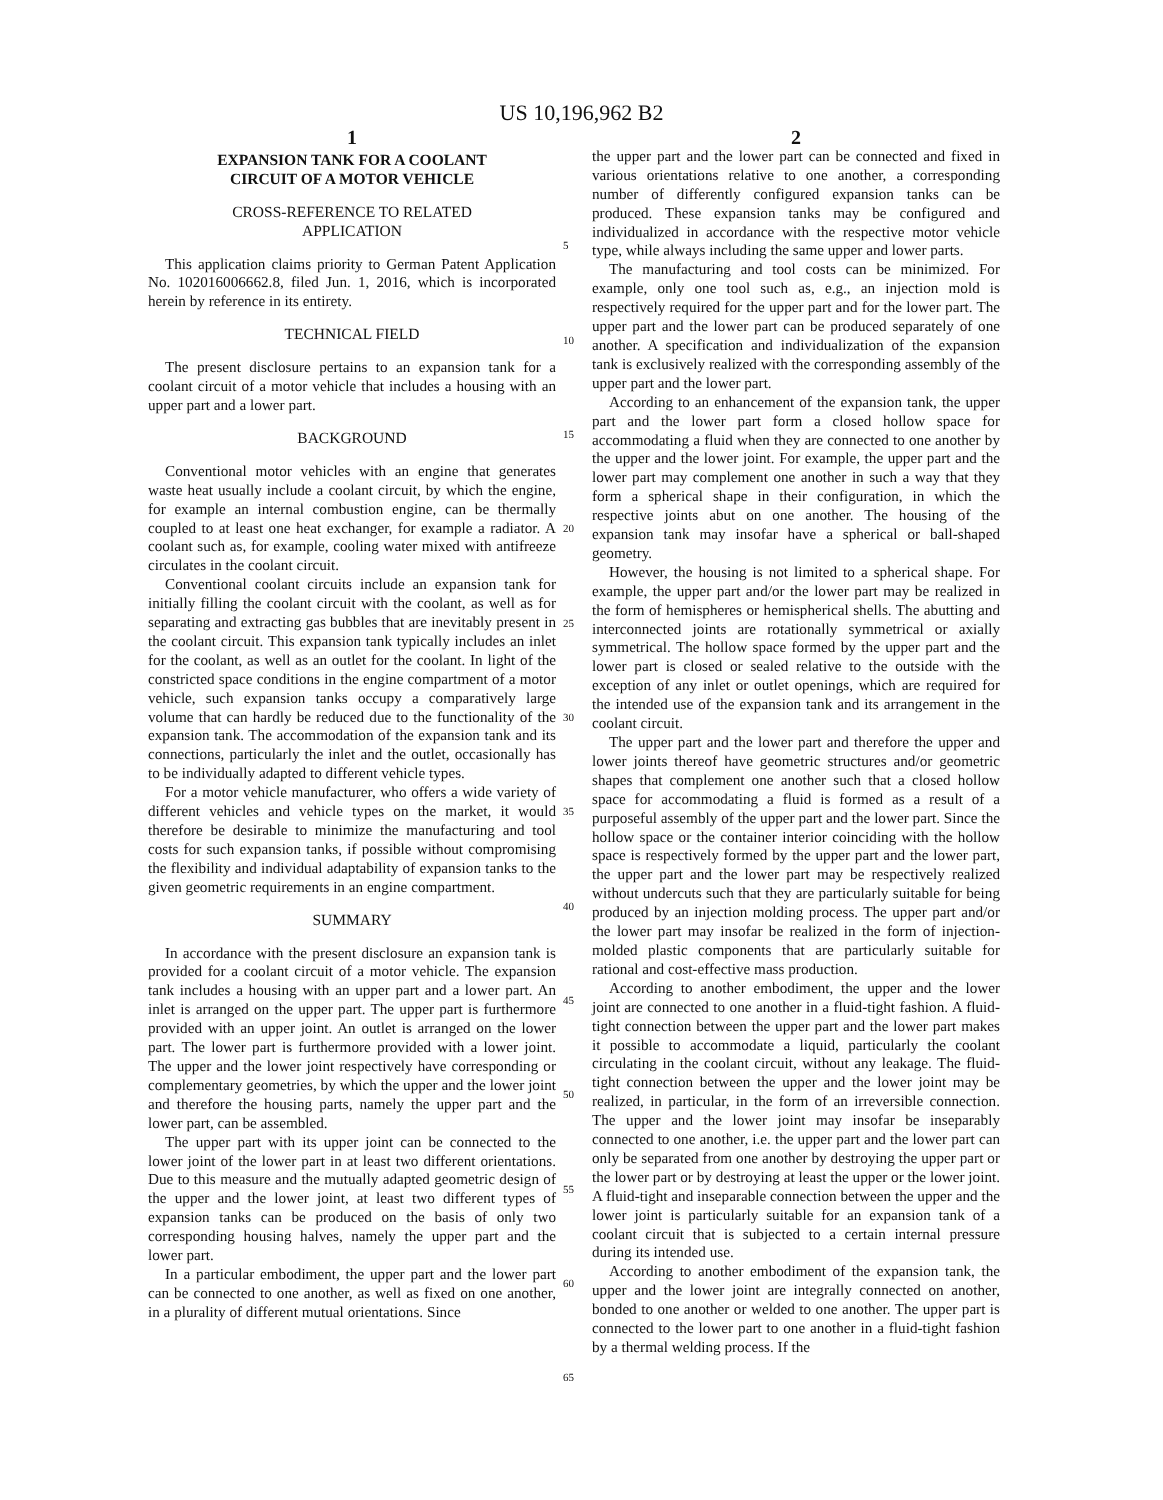US 10,196,962 B2
1
EXPANSION TANK FOR A COOLANT
CIRCUIT OF A MOTOR VEHICLE
CROSS-REFERENCE TO RELATED
APPLICATION
This application claims priority to German Patent Application No. 102016006662.8, filed Jun. 1, 2016, which is incorporated herein by reference in its entirety.
TECHNICAL FIELD
The present disclosure pertains to an expansion tank for a coolant circuit of a motor vehicle that includes a housing with an upper part and a lower part.
BACKGROUND
Conventional motor vehicles with an engine that generates waste heat usually include a coolant circuit, by which the engine, for example an internal combustion engine, can be thermally coupled to at least one heat exchanger, for example a radiator. A coolant such as, for example, cooling water mixed with antifreeze circulates in the coolant circuit.
Conventional coolant circuits include an expansion tank for initially filling the coolant circuit with the coolant, as well as for separating and extracting gas bubbles that are inevitably present in the coolant circuit. This expansion tank typically includes an inlet for the coolant, as well as an outlet for the coolant. In light of the constricted space conditions in the engine compartment of a motor vehicle, such expansion tanks occupy a comparatively large volume that can hardly be reduced due to the functionality of the expansion tank. The accommodation of the expansion tank and its connections, particularly the inlet and the outlet, occasionally has to be individually adapted to different vehicle types.
For a motor vehicle manufacturer, who offers a wide variety of different vehicles and vehicle types on the market, it would therefore be desirable to minimize the manufacturing and tool costs for such expansion tanks, if possible without compromising the flexibility and individual adaptability of expansion tanks to the given geometric requirements in an engine compartment.
SUMMARY
In accordance with the present disclosure an expansion tank is provided for a coolant circuit of a motor vehicle. The expansion tank includes a housing with an upper part and a lower part. An inlet is arranged on the upper part. The upper part is furthermore provided with an upper joint. An outlet is arranged on the lower part. The lower part is furthermore provided with a lower joint. The upper and the lower joint respectively have corresponding or complementary geometries, by which the upper and the lower joint and therefore the housing parts, namely the upper part and the lower part, can be assembled.
The upper part with its upper joint can be connected to the lower joint of the lower part in at least two different orientations. Due to this measure and the mutually adapted geometric design of the upper and the lower joint, at least two different types of expansion tanks can be produced on the basis of only two corresponding housing halves, namely the upper part and the lower part.
In a particular embodiment, the upper part and the lower part can be connected to one another, as well as fixed on one another, in a plurality of different mutual orientations. Since
2
the upper part and the lower part can be connected and fixed in various orientations relative to one another, a corresponding number of differently configured expansion tanks can be produced. These expansion tanks may be configured and individualized in accordance with the respective motor vehicle type, while always including the same upper and lower parts.
The manufacturing and tool costs can be minimized. For example, only one tool such as, e.g., an injection mold is respectively required for the upper part and for the lower part. The upper part and the lower part can be produced separately of one another. A specification and individualization of the expansion tank is exclusively realized with the corresponding assembly of the upper part and the lower part.
According to an enhancement of the expansion tank, the upper part and the lower part form a closed hollow space for accommodating a fluid when they are connected to one another by the upper and the lower joint. For example, the upper part and the lower part may complement one another in such a way that they form a spherical shape in their configuration, in which the respective joints abut on one another. The housing of the expansion tank may insofar have a spherical or ball-shaped geometry.
However, the housing is not limited to a spherical shape. For example, the upper part and/or the lower part may be realized in the form of hemispheres or hemispherical shells. The abutting and interconnected joints are rotationally symmetrical or axially symmetrical. The hollow space formed by the upper part and the lower part is closed or sealed relative to the outside with the exception of any inlet or outlet openings, which are required for the intended use of the expansion tank and its arrangement in the coolant circuit.
The upper part and the lower part and therefore the upper and lower joints thereof have geometric structures and/or geometric shapes that complement one another such that a closed hollow space for accommodating a fluid is formed as a result of a purposeful assembly of the upper part and the lower part. Since the hollow space or the container interior coinciding with the hollow space is respectively formed by the upper part and the lower part, the upper part and the lower part may be respectively realized without undercuts such that they are particularly suitable for being produced by an injection molding process. The upper part and/or the lower part may insofar be realized in the form of injection-molded plastic components that are particularly suitable for rational and cost-effective mass production.
According to another embodiment, the upper and the lower joint are connected to one another in a fluid-tight fashion. A fluid-tight connection between the upper part and the lower part makes it possible to accommodate a liquid, particularly the coolant circulating in the coolant circuit, without any leakage. The fluid-tight connection between the upper and the lower joint may be realized, in particular, in the form of an irreversible connection. The upper and the lower joint may insofar be inseparably connected to one another, i.e. the upper part and the lower part can only be separated from one another by destroying the upper part or the lower part or by destroying at least the upper or the lower joint. A fluid-tight and inseparable connection between the upper and the lower joint is particularly suitable for an expansion tank of a coolant circuit that is subjected to a certain internal pressure during its intended use.
According to another embodiment of the expansion tank, the upper and the lower joint are integrally connected on another, bonded to one another or welded to one another. The upper part is connected to the lower part to one another in a fluid-tight fashion by a thermal welding process. If the
5
10
15
20
25
30
35
40
45
50
55
60
65